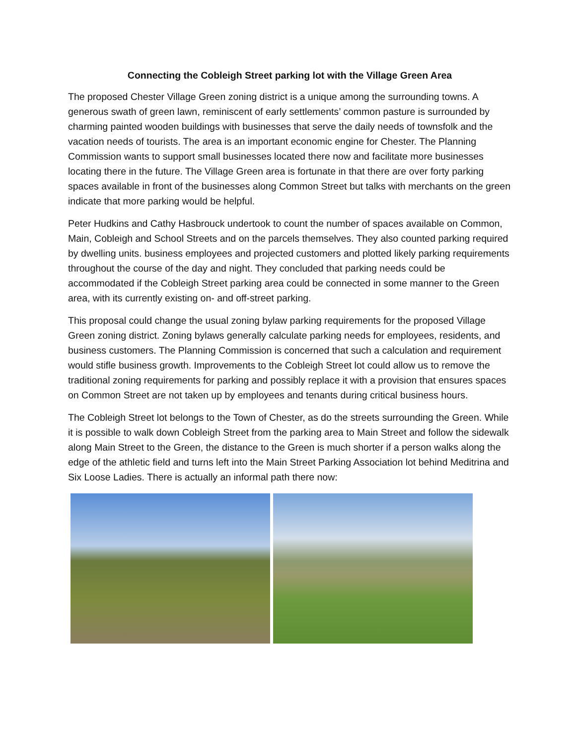Connecting the Cobleigh Street parking lot with the Village Green Area
The proposed Chester Village Green zoning district is a unique among the surrounding towns. A generous swath of green lawn, reminiscent of early settlements’ common pasture is surrounded by charming painted wooden buildings with businesses that serve the daily needs of townsfolk and the vacation needs of tourists. The area is an important economic engine for Chester. The Planning Commission wants to support small businesses located there now and facilitate more businesses locating there in the future. The Village Green area is fortunate in that there are over forty parking spaces available in front of the businesses along Common Street but talks with merchants on the green indicate that more parking would be helpful.
Peter Hudkins and Cathy Hasbrouck undertook to count the number of spaces available on Common, Main, Cobleigh and School Streets and on the parcels themselves. They also counted parking required by dwelling units. business employees and projected customers and plotted likely parking requirements throughout the course of the day and night. They concluded that parking needs could be accommodated if the Cobleigh Street parking area could be connected in some manner to the Green area, with its currently existing on- and off-street parking.
This proposal could change the usual zoning bylaw parking requirements for the proposed Village Green zoning district. Zoning bylaws generally calculate parking needs for employees, residents, and business customers. The Planning Commission is concerned that such a calculation and requirement would stifle business growth. Improvements to the Cobleigh Street lot could allow us to remove the traditional zoning requirements for parking and possibly replace it with a provision that ensures spaces on Common Street are not taken up by employees and tenants during critical business hours.
The Cobleigh Street lot belongs to the Town of Chester, as do the streets surrounding the Green. While it is possible to walk down Cobleigh Street from the parking area to Main Street and follow the sidewalk along Main Street to the Green, the distance to the Green is much shorter if a person walks along the edge of the athletic field and turns left into the Main Street Parking Association lot behind Meditrina and Six Loose Ladies. There is actually an informal path there now: